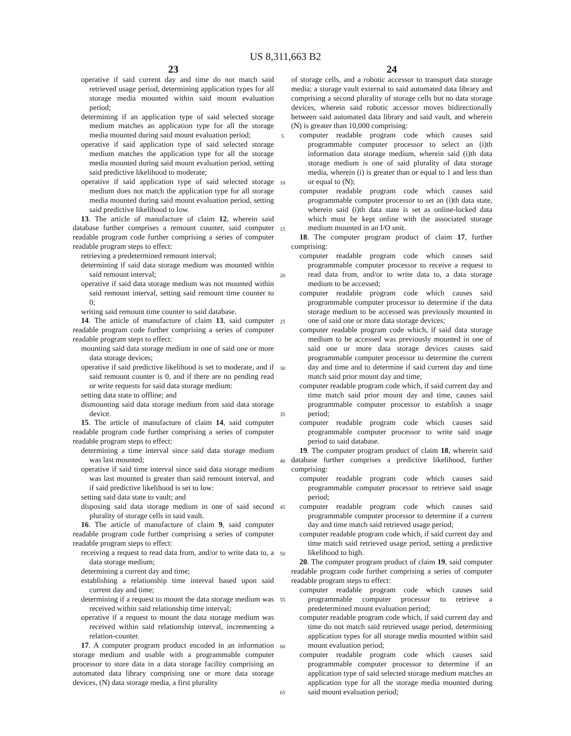US 8,311,663 B2
23
operative if said current day and time do not match said retrieved usage period, determining application types for all storage media mounted within said mount evaluation period;
determining if an application type of said selected storage medium matches an application type for all the storage media mounted during said mount evaluation period;
operative if said application type of said selected storage medium matches the application type for all the storage media mounted during said mount evaluation period, setting said predictive likelihood to moderate;
operative if said application type of said selected storage medium does not match the application type for all storage media mounted during said mount evaluation period, setting said predictive likelihood to low.
13. The article of manufacture of claim 12, wherein said database further comprises a remount counter, said computer readable program code further comprising a series of computer readable program steps to effect:
retrieving a predetermined remount interval;
determining if said data storage medium was mounted within said remount interval;
operative if said data storage medium was not mounted within said remount interval, setting said remount time counter to 0;
writing said remount time counter to said database.
14. The article of manufacture of claim 13, said computer readable program code further comprising a series of computer readable program steps to effect:
mounting said data storage medium in one of said one or more data storage devices;
operative if said predictive likelihood is set to moderate, and if said remount counter is 0, and if there are no pending read or write requests for said data storage medium:
setting data state to offline; and
dismounting said data storage medium from said data storage device.
15. The article of manufacture of claim 14, said computer readable program code further comprising a series of computer readable program steps to effect:
determining a time interval since said data storage medium was last mounted;
operative if said time interval since said data storage medium was last mounted is greater than said remount interval, and if said predictive likelihood is set to low:
setting said data state to vault; and
disposing said data storage medium in one of said second plurality of storage cells in said vault.
16. The article of manufacture of claim 9, said computer readable program code further comprising a series of computer readable program steps to effect:
receiving a request to read data from, and/or to write data to, a data storage medium;
determining a current day and time;
establishing a relationship time interval based upon said current day and time;
determining if a request to mount the data storage medium was received within said relationship time interval;
operative if a request to mount the data storage medium was received within said relationship interval, incrementing a relation-counter.
17. A computer program product encoded in an information storage medium and usable with a programmable computer processor to store data in a data storage facility comprising an automated data library comprising one or more data storage devices, (N) data storage media, a first plurality
5
10
15
20
25
30
35
40
45
50
55
60
65
24
of storage cells, and a robotic accessor to transport data storage media; a storage vault external to said automated data library and comprising a second plurality of storage cells but no data storage devices, wherein said robotic accessor moves bidirectionally between said automated data library and said vault, and wherein (N) is greater than 10,000 comprising:
computer readable program code which causes said programmable computer processor to select an (i)th information data storage medium, wherein said (i)th data storage medium is one of said plurality of data storage media, wherein (i) is greater than or equal to 1 and less than or equal to (N);
computer readable program code which causes said programmable computer processor to set an (i)th data state, wherein said (i)th data state is set as online-locked data which must be kept online with the associated storage medium mounted in an I/O unit.
18. The computer program product of claim 17, further comprising:
computer readable program code which causes said programmable computer processor to receive a request to read data from, and/or to write data to, a data storage medium to be accessed;
computer readable program code which causes said programmable computer processor to determine if the data storage medium to be accessed was previously mounted in one of said one or more data storage devices;
computer readable program code which, if said data storage medium to be accessed was previously mounted in one of said one or more data storage devices causes said programmable computer processor to determine the current day and time and to determine if said current day and time match said prior mount day and time;
computer readable program code which, if said current day and time match said prior mount day and time, causes said programmable computer processor to establish a usage period;
computer readable program code which causes said programmable computer processor to write said usage period to said database.
19. The computer program product of claim 18, wherein said database further comprises a predictive likelihood, further comprising:
computer readable program code which causes said programmable computer processor to retrieve said usage period;
computer readable program code which causes said programmable computer processor to determine if a current day and time match said retrieved usage period;
computer readable program code which, if said current day and time match said retrieved usage period, setting a predictive likelihood to high.
20. The computer program product of claim 19, said computer readable program code further comprising a series of computer readable program steps to effect:
computer readable program code which causes said programmable computer processor to retrieve a predetermined mount evaluation period;
computer readable program code which, if said current day and time do not match said retrieved usage period, determining application types for all storage media mounted within said mount evaluation period;
computer readable program code which causes said programmable computer processor to determine if an application type of said selected storage medium matches an application type for all the storage media mounted during said mount evaluation period;